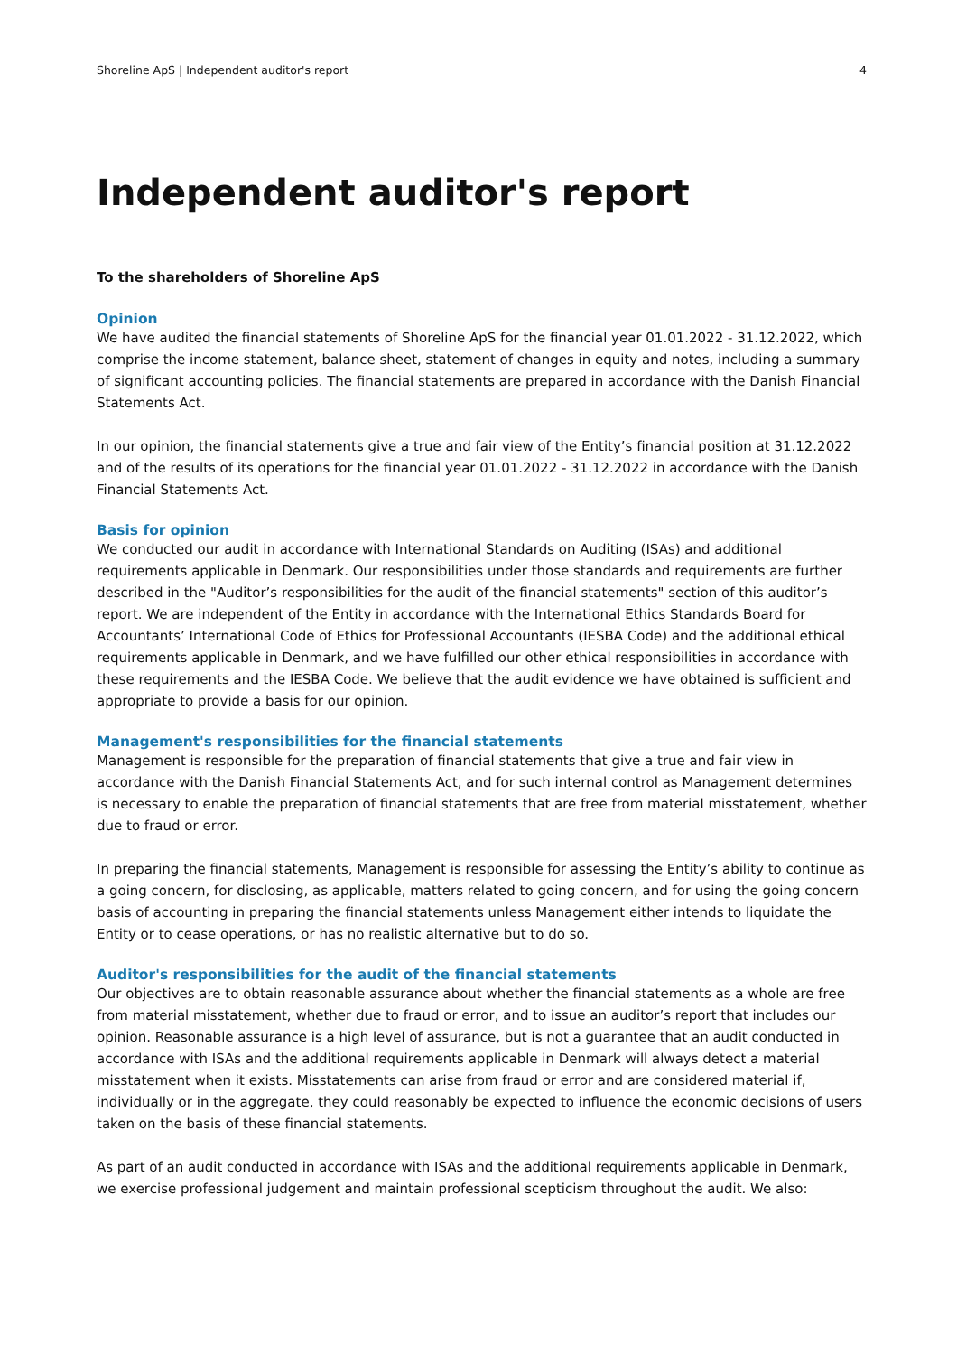Shoreline ApS | Independent auditor's report 4
Independent auditor's report
To the shareholders of Shoreline ApS
Opinion
We have audited the financial statements of Shoreline ApS for the financial year 01.01.2022 - 31.12.2022, which comprise the income statement, balance sheet, statement of changes in equity and notes, including a summary of significant accounting policies. The financial statements are prepared in accordance with the Danish Financial Statements Act.
In our opinion, the financial statements give a true and fair view of the Entity’s financial position at 31.12.2022 and of the results of its operations for the financial year 01.01.2022 - 31.12.2022 in accordance with the Danish Financial Statements Act.
Basis for opinion
We conducted our audit in accordance with International Standards on Auditing (ISAs) and additional requirements applicable in Denmark. Our responsibilities under those standards and requirements are further described in the "Auditor’s responsibilities for the audit of the financial statements" section of this auditor’s report. We are independent of the Entity in accordance with the International Ethics Standards Board for Accountants’ International Code of Ethics for Professional Accountants (IESBA Code) and the additional ethical requirements applicable in Denmark, and we have fulfilled our other ethical responsibilities in accordance with these requirements and the IESBA Code. We believe that the audit evidence we have obtained is sufficient and appropriate to provide a basis for our opinion.
Management's responsibilities for the financial statements
Management is responsible for the preparation of financial statements that give a true and fair view in accordance with the Danish Financial Statements Act, and for such internal control as Management determines is necessary to enable the preparation of financial statements that are free from material misstatement, whether due to fraud or error.
In preparing the financial statements, Management is responsible for assessing the Entity’s ability to continue as a going concern, for disclosing, as applicable, matters related to going concern, and for using the going concern basis of accounting in preparing the financial statements unless Management either intends to liquidate the Entity or to cease operations, or has no realistic alternative but to do so.
Auditor's responsibilities for the audit of the financial statements
Our objectives are to obtain reasonable assurance about whether the financial statements as a whole are free from material misstatement, whether due to fraud or error, and to issue an auditor’s report that includes our opinion. Reasonable assurance is a high level of assurance, but is not a guarantee that an audit conducted in accordance with ISAs and the additional requirements applicable in Denmark will always detect a material misstatement when it exists. Misstatements can arise from fraud or error and are considered material if, individually or in the aggregate, they could reasonably be expected to influence the economic decisions of users taken on the basis of these financial statements.
As part of an audit conducted in accordance with ISAs and the additional requirements applicable in Denmark, we exercise professional judgement and maintain professional scepticism throughout the audit. We also: